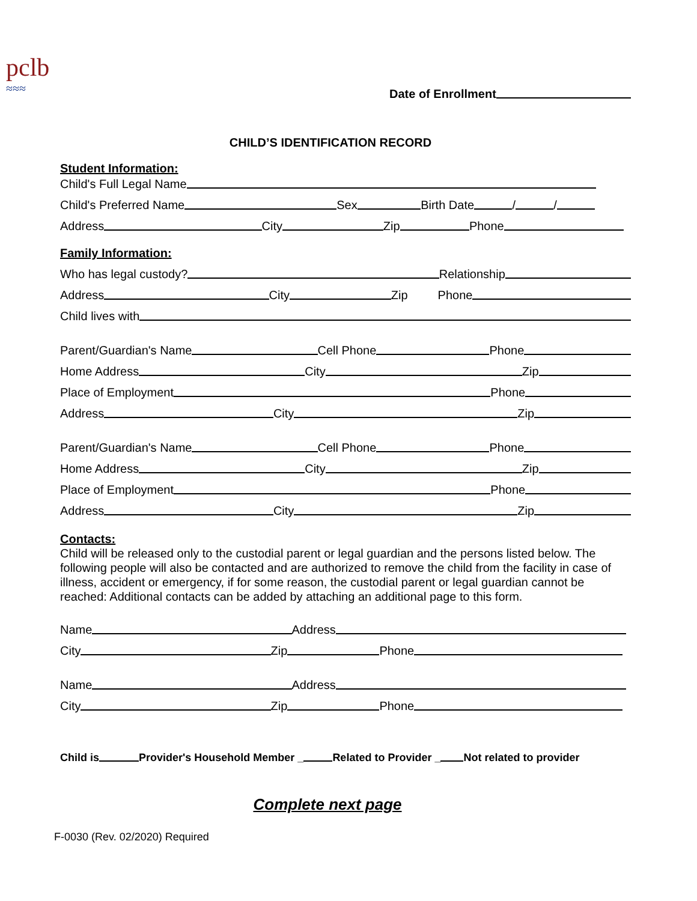pclb
≈≈≈
Date of Enrollment
CHILD’S IDENTIFICATION RECORD
Student Information:
Child's Full Legal Name
Child's Preferred Name Sex Birth Date / /
Address City Zip Phone
Family Information:
Who has legal custody? Relationship
Address City Zip Phone
Child lives with
Parent/Guardian's Name Cell Phone Phone
Home Address City Zip
Place of Employment Phone
Address City Zip
Parent/Guardian's Name Cell Phone Phone
Home Address City Zip
Place of Employment Phone
Address City Zip
Contacts:
Child will be released only to the custodial parent or legal guardian and the persons listed below. The following people will also be contacted and are authorized to remove the child from the facility in case of illness, accident or emergency, if for some reason, the custodial parent or legal guardian cannot be reached: Additional contacts can be added by attaching an additional page to this form.
Name Address
City Zip Phone
Name Address
City Zip Phone
Child is Provider's Household Member _ Related to Provider _ Not related to provider
Complete next page
F-0030 (Rev. 02/2020) Required